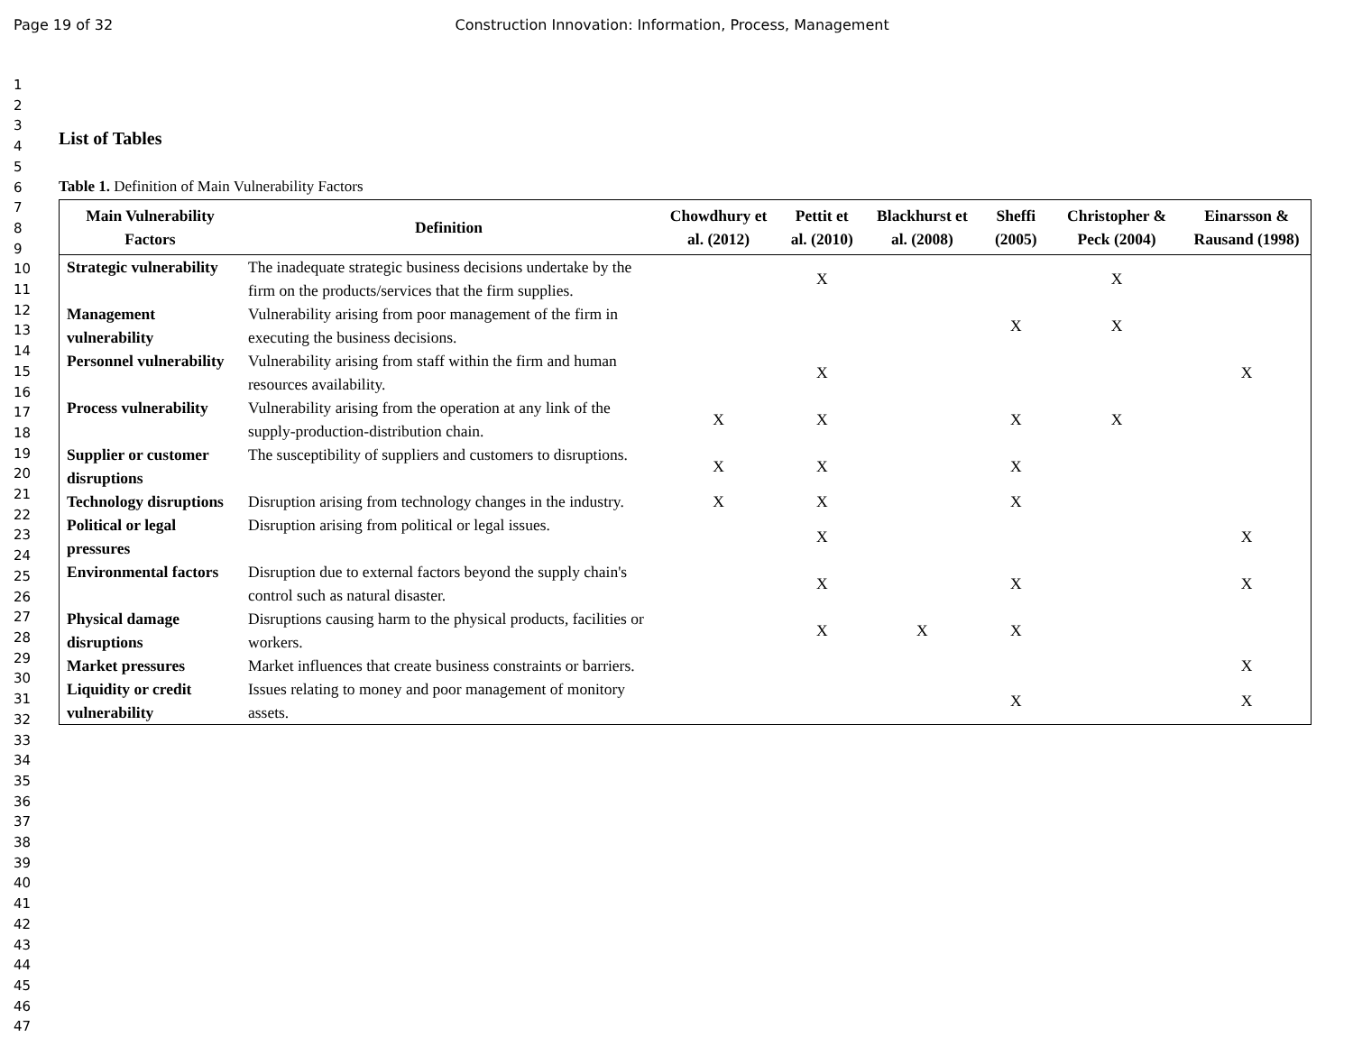Page 19 of 32 Construction Innovation: Information, Process, Management
1
2
3
4
5
6
7
8
9
10
11
12
13
14
15
16
17
18
19
20
21
22
23
24
25
26
27
28
29
30
31
32
33
34
35
36
37
38
39
40
41
42
43
44
45
46
47
List of Tables
Table 1. Definition of Main Vulnerability Factors
| Main Vulnerability Factors | Definition | Chowdhury et al. (2012) | Pettit et al. (2010) | Blackhurst et al. (2008) | Sheffi (2005) | Christopher & Peck (2004) | Einarsson & Rausand (1998) |
| --- | --- | --- | --- | --- | --- | --- | --- |
| Strategic vulnerability | The inadequate strategic business decisions undertake by the firm on the products/services that the firm supplies. | | X | | | X | |
| Management vulnerability | Vulnerability arising from poor management of the firm in executing the business decisions. | | | | X | X | |
| Personnel vulnerability | Vulnerability arising from staff within the firm and human resources availability. | | X | | | | X |
| Process vulnerability | Vulnerability arising from the operation at any link of the supply-production-distribution chain. | X | X | | X | X | |
| Supplier or customer disruptions | The susceptibility of suppliers and customers to disruptions. | X | X | | X | | |
| Technology disruptions | Disruption arising from technology changes in the industry. | X | X | | X | | |
| Political or legal pressures | Disruption arising from political or legal issues. | | X | | | | X |
| Environmental factors | Disruption due to external factors beyond the supply chain's control such as natural disaster. | | X | | X | | X |
| Physical damage disruptions | Disruptions causing harm to the physical products, facilities or workers. | | X | X | X | | |
| Market pressures | Market influences that create business constraints or barriers. | | | | | | X |
| Liquidity or credit vulnerability | Issues relating to money and poor management of monitory assets. | | | | X | | X |